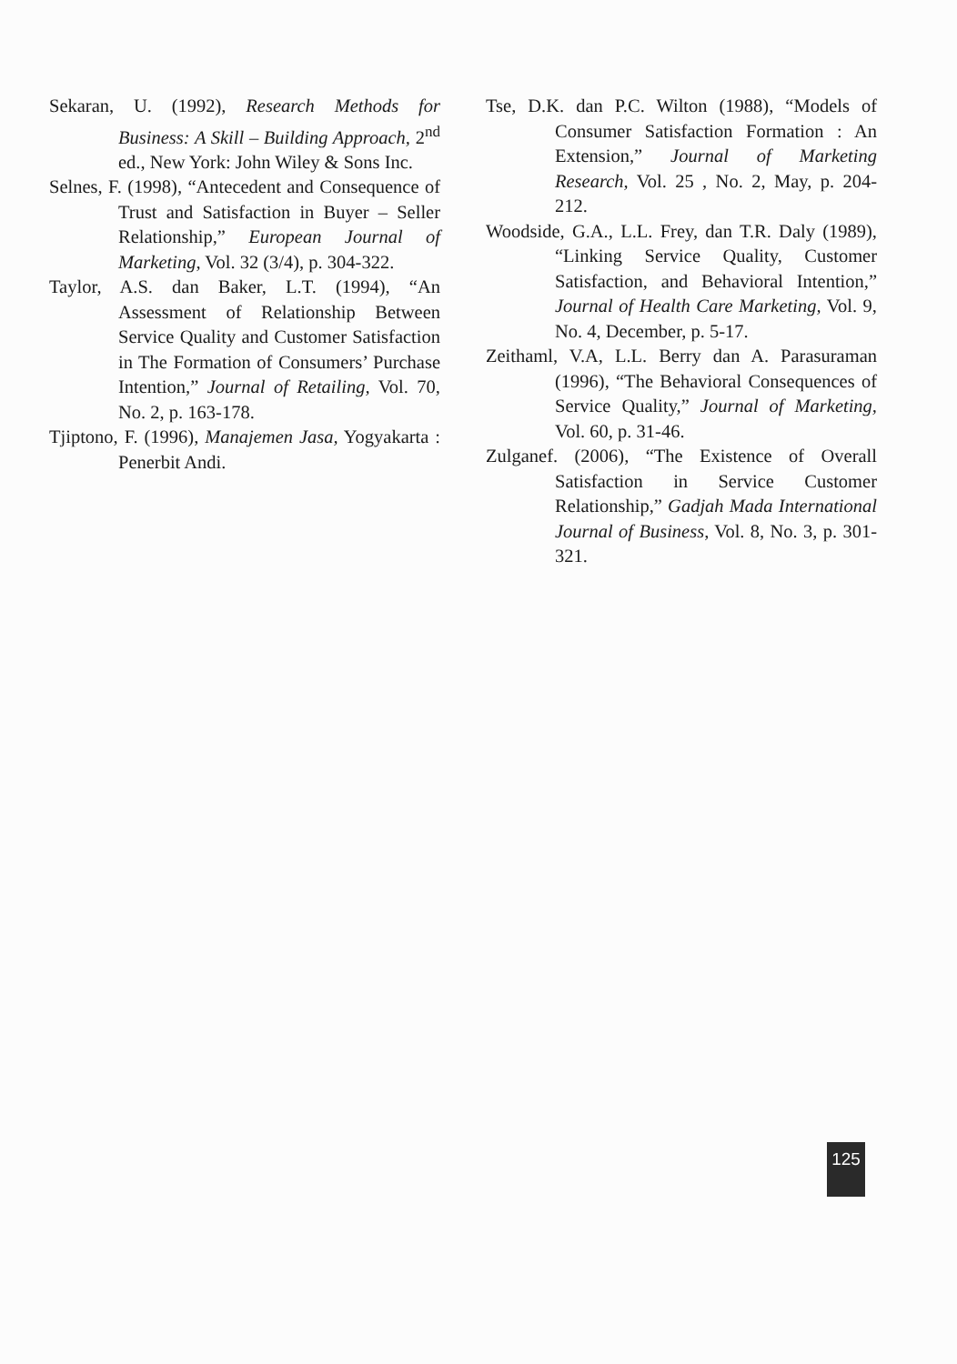Sekaran, U. (1992), Research Methods for Business: A Skill – Building Approach, 2<sup>nd</sup> ed., New York: John Wiley & Sons Inc.
Selnes, F. (1998), “Antecedent and Consequence of Trust and Satisfaction in Buyer – Seller Relationship,” European Journal of Marketing, Vol. 32 (3/4), p. 304-322.
Taylor, A.S. dan Baker, L.T. (1994), “An Assessment of Relationship Between Service Quality and Customer Satisfaction in The Formation of Consumers’ Purchase Intention,” Journal of Retailing, Vol. 70, No. 2, p. 163-178.
Tjiptono, F. (1996), Manajemen Jasa, Yogyakarta : Penerbit Andi.
Tse, D.K. dan P.C. Wilton (1988), “Models of Consumer Satisfaction Formation : An Extension,” Journal of Marketing Research, Vol. 25 , No. 2, May, p. 204-212.
Woodside, G.A., L.L. Frey, dan T.R. Daly (1989), “Linking Service Quality, Customer Satisfaction, and Behavioral Intention,” Journal of Health Care Marketing, Vol. 9, No. 4, December, p. 5-17.
Zeithaml, V.A, L.L. Berry dan A. Parasuraman (1996), “The Behavioral Consequences of Service Quality,” Journal of Marketing, Vol. 60, p. 31-46.
Zulganef. (2006), “The Existence of Overall Satisfaction in Service Customer Relationship,” Gadjah Mada International Journal of Business, Vol. 8, No. 3, p. 301-321.
125